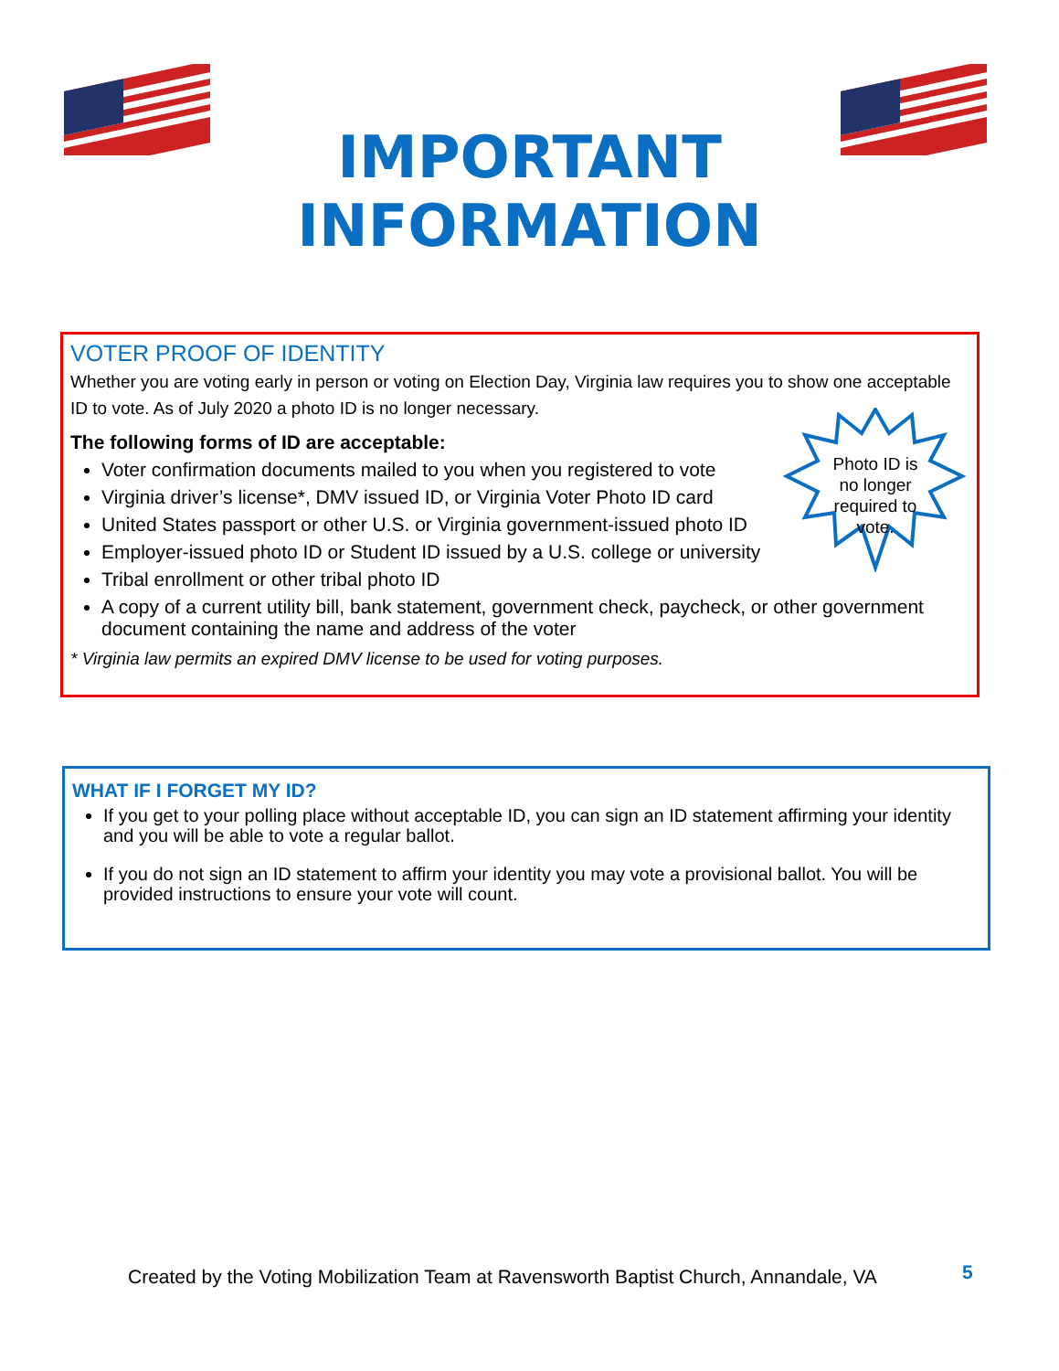IMPORTANT
INFORMATION
VOTER PROOF OF IDENTITY
Whether you are voting early in person or voting on Election Day, Virginia law requires you to show one acceptable ID to vote. As of July 2020 a photo ID is no longer necessary.
The following forms of ID are acceptable:
Voter confirmation documents mailed to you when you registered to vote
Virginia driver’s license*, DMV issued ID, or Virginia Voter Photo ID card
United States passport or other U.S. or Virginia government-issued photo ID
Employer-issued photo ID or Student ID issued by a U.S. college or university
Tribal enrollment or other tribal photo ID
A copy of a current utility bill, bank statement, government check, paycheck, or other government document containing the name and address of the voter
* Virginia law permits an expired DMV license to be used for voting purposes.
Photo ID is
no longer
required to
vote.
WHAT IF I FORGET MY ID?
If you get to your polling place without acceptable ID, you can sign an ID statement affirming your identity and you will be able to vote a regular ballot.
If you do not sign an ID statement to affirm your identity you may vote a provisional ballot. You will be provided instructions to ensure your vote will count.
Created by the Voting Mobilization Team at Ravensworth Baptist Church, Annandale, VA
5